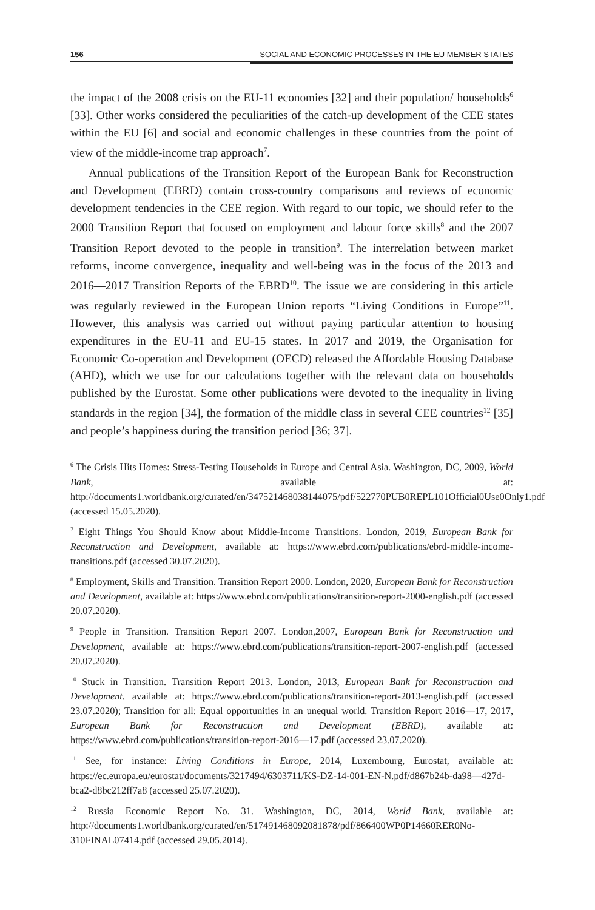156 SOCIAL AND ECONOMIC PROCESSES IN THE EU MEMBER STATES
the impact of the 2008 crisis on the EU-11 economies [32] and their population/ households<sup>6</sup> [33]. Other works considered the peculiarities of the catch-up development of the CEE states within the EU [6] and social and economic challenges in these countries from the point of view of the middle-income trap approach<sup>7</sup>.
Annual publications of the Transition Report of the European Bank for Reconstruction and Development (EBRD) contain cross-country comparisons and reviews of economic development tendencies in the CEE region. With regard to our topic, we should refer to the 2000 Transition Report that focused on employment and labour force skills<sup>8</sup> and the 2007 Transition Report devoted to the people in transition<sup>9</sup>. The interrelation between market reforms, income convergence, inequality and well-being was in the focus of the 2013 and 2016—2017 Transition Reports of the EBRD<sup>10</sup>. The issue we are considering in this article was regularly reviewed in the European Union reports “Living Conditions in Europe”<sup>11</sup>. However, this analysis was carried out without paying particular attention to housing expenditures in the EU-11 and EU-15 states. In 2017 and 2019, the Organisation for Economic Co-operation and Development (OECD) released the Affordable Housing Database (AHD), which we use for our calculations together with the relevant data on households published by the Eurostat. Some other publications were devoted to the inequality in living standards in the region [34], the formation of the middle class in several CEE countries<sup>12</sup> [35] and people’s happiness during the transition period [36; 37].
<sup>6</sup> The Crisis Hits Homes: Stress-Testing Households in Europe and Central Asia. Washington, DC, 2009, World Bank, available at: http://documents1.worldbank.org/curated/en/347521468038144075/pdf/522770PUB0REPL101Official0Use0Only1.pdf (accessed 15.05.2020).
<sup>7</sup> Eight Things You Should Know about Middle-Income Transitions. London, 2019, European Bank for Reconstruction and Development, available at: https://www.ebrd.com/publications/ebrd-middle-income-transitions.pdf (accessed 30.07.2020).
<sup>8</sup> Employment, Skills and Transition. Transition Report 2000. London, 2020, European Bank for Reconstruction and Development, available at: https://www.ebrd.com/publications/transition-report-2000-english.pdf (accessed 20.07.2020).
<sup>9</sup> People in Transition. Transition Report 2007. London,2007, European Bank for Reconstruction and Development, available at: https://www.ebrd.com/publications/transition-report-2007-english.pdf (accessed 20.07.2020).
<sup>10</sup> Stuck in Transition. Transition Report 2013. London, 2013, European Bank for Reconstruction and Development. available at: https://www.ebrd.com/publications/transition-report-2013-english.pdf (accessed 23.07.2020); Transition for all: Equal opportunities in an unequal world. Transition Report 2016—17, 2017, European Bank for Reconstruction and Development (EBRD), available at: https://www.ebrd.com/publications/transition-report-2016—17.pdf (accessed 23.07.2020).
<sup>11</sup> See, for instance: Living Conditions in Europe, 2014, Luxembourg, Eurostat, available at: https://ec.europa.eu/eurostat/documents/3217494/6303711/KS-DZ-14-001-EN-N.pdf/d867b24b-da98—427d-bca2-d8bc212ff7a8 (accessed 25.07.2020).
<sup>12</sup> Russia Economic Report No. 31. Washington, DC, 2014, World Bank, available at: http://documents1.worldbank.org/curated/en/517491468092081878/pdf/866400WP0P14660RER0No-310FINAL07414.pdf (accessed 29.05.2014).